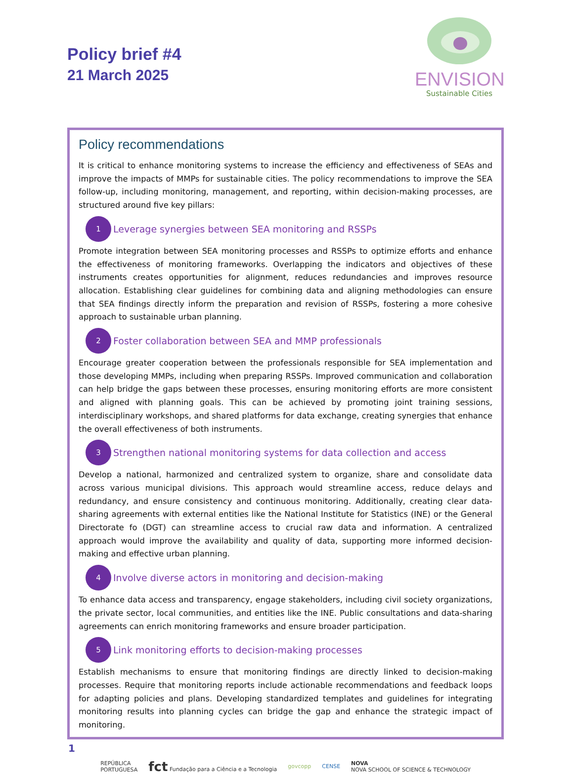Policy brief #4
21 March 2025
ENVISION
Sustainable Cities
Policy recommendations
It is critical to enhance monitoring systems to increase the efficiency and effectiveness of SEAs and improve the impacts of MMPs for sustainable cities. The policy recommendations to improve the SEA follow-up, including monitoring, management, and reporting, within decision-making processes, are structured around five key pillars:
1
Leverage synergies between SEA monitoring and RSSPs
Promote integration between SEA monitoring processes and RSSPs to optimize efforts and enhance the effectiveness of monitoring frameworks. Overlapping the indicators and objectives of these instruments creates opportunities for alignment, reduces redundancies and improves resource allocation. Establishing clear guidelines for combining data and aligning methodologies can ensure that SEA findings directly inform the preparation and revision of RSSPs, fostering a more cohesive approach to sustainable urban planning.
2
Foster collaboration between SEA and MMP professionals
Encourage greater cooperation between the professionals responsible for SEA implementation and those developing MMPs, including when preparing RSSPs. Improved communication and collaboration can help bridge the gaps between these processes, ensuring monitoring efforts are more consistent and aligned with planning goals. This can be achieved by promoting joint training sessions, interdisciplinary workshops, and shared platforms for data exchange, creating synergies that enhance the overall effectiveness of both instruments.
3
Strengthen national monitoring systems for data collection and access
Develop a national, harmonized and centralized system to organize, share and consolidate data across various municipal divisions. This approach would streamline access, reduce delays and redundancy, and ensure consistency and continuous monitoring. Additionally, creating clear data-sharing agreements with external entities like the National Institute for Statistics (INE) or the General Directorate fo (DGT) can streamline access to crucial raw data and information. A centralized approach would improve the availability and quality of data, supporting more informed decision-making and effective urban planning.
4
Involve diverse actors in monitoring and decision-making
To enhance data access and transparency, engage stakeholders, including civil society organizations, the private sector, local communities, and entities like the INE. Public consultations and data-sharing agreements can enrich monitoring frameworks and ensure broader participation.
5
Link monitoring efforts to decision-making processes
Establish mechanisms to ensure that monitoring findings are directly linked to decision-making processes. Require that monitoring reports include actionable recommendations and feedback loops for adapting policies and plans. Developing standardized templates and guidelines for integrating monitoring results into planning cycles can bridge the gap and enhance the strategic impact of monitoring.
1
REPÚBLICA
PORTUGUESA
fct Fundação para a Ciência e a Tecnologia
govcopp CENSE
NOVA
NOVA SCHOOL OF SCIENCE & TECHNOLOGY